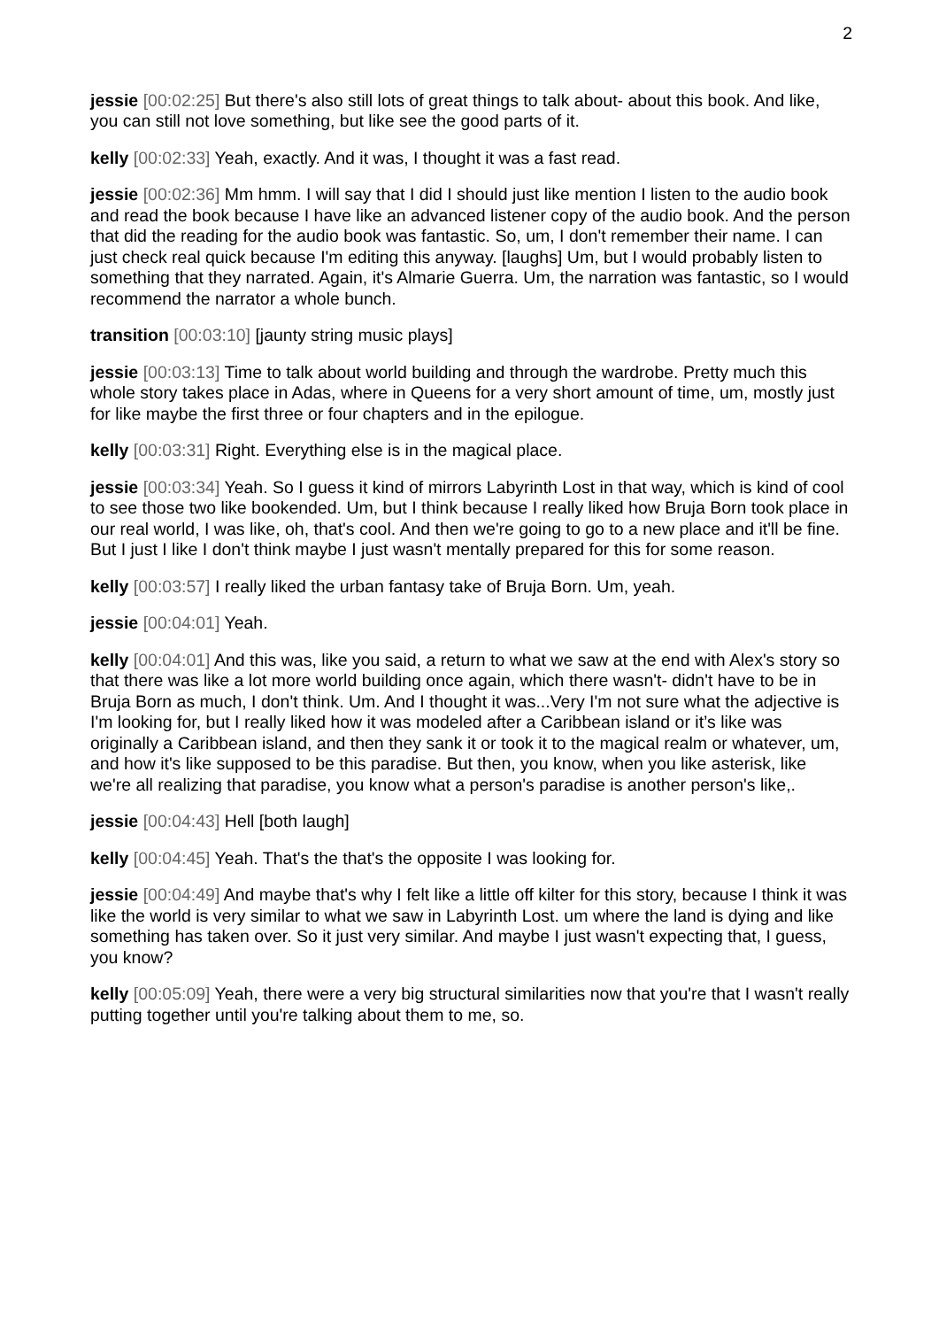2
jessie [00:02:25] But there's also still lots of great things to talk about- about this book. And like, you can still not love something, but like see the good parts of it.
kelly [00:02:33] Yeah, exactly. And it was, I thought it was a fast read.
jessie [00:02:36] Mm hmm. I will say that I did I should just like mention I listen to the audio book and read the book because I have like an advanced listener copy of the audio book. And the person that did the reading for the audio book was fantastic. So, um, I don't remember their name. I can just check real quick because I'm editing this anyway. [laughs] Um, but I would probably listen to something that they narrated. Again, it's Almarie Guerra. Um, the narration was fantastic, so I would recommend the narrator a whole bunch.
transition [00:03:10] [jaunty string music plays]
jessie [00:03:13] Time to talk about world building and through the wardrobe. Pretty much this whole story takes place in Adas, where in Queens for a very short amount of time, um, mostly just for like maybe the first three or four chapters and in the epilogue.
kelly [00:03:31] Right. Everything else is in the magical place.
jessie [00:03:34] Yeah. So I guess it kind of mirrors Labyrinth Lost in that way, which is kind of cool to see those two like bookended. Um, but I think because I really liked how Bruja Born took place in our real world, I was like, oh, that's cool. And then we're going to go to a new place and it'll be fine. But I just I like I don't think maybe I just wasn't mentally prepared for this for some reason.
kelly [00:03:57] I really liked the urban fantasy take of Bruja Born. Um, yeah.
jessie [00:04:01] Yeah.
kelly [00:04:01] And this was, like you said, a return to what we saw at the end with Alex's story so that there was like a lot more world building once again, which there wasn't- didn't have to be in Bruja Born as much, I don't think. Um. And I thought it was...Very I'm not sure what the adjective is I'm looking for, but I really liked how it was modeled after a Caribbean island or it’s like was originally a Caribbean island, and then they sank it or took it to the magical realm or whatever, um, and how it's like supposed to be this paradise. But then, you know, when you like asterisk, like we're all realizing that paradise, you know what a person's paradise is another person's like,.
jessie [00:04:43] Hell [both laugh]
kelly [00:04:45] Yeah. That's the that's the opposite I was looking for.
jessie [00:04:49] And maybe that's why I felt like a little off kilter for this story, because I think it was like the world is very similar to what we saw in Labyrinth Lost. um where the land is dying and like something has taken over. So it just very similar. And maybe I just wasn't expecting that, I guess, you know?
kelly [00:05:09] Yeah, there were a very big structural similarities now that you're that I wasn't really putting together until you're talking about them to me, so.